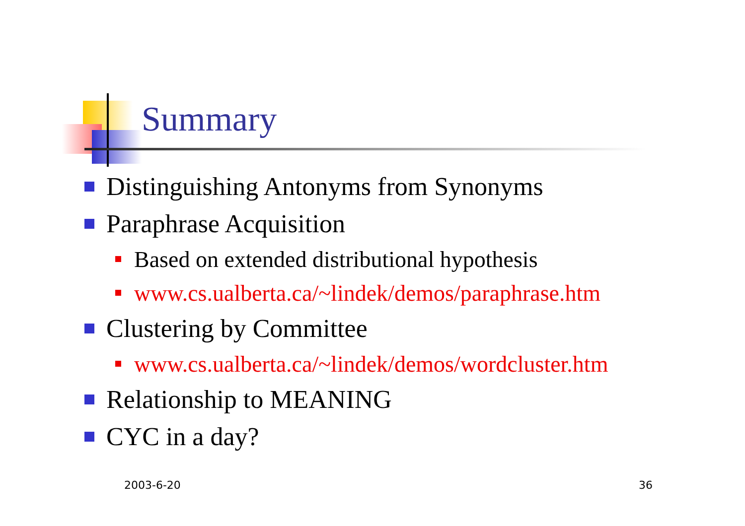Summary
Distinguishing Antonyms from Synonyms
Paraphrase Acquisition
Based on extended distributional hypothesis
www.cs.ualberta.ca/~lindek/demos/paraphrase.htm
Clustering by Committee
www.cs.ualberta.ca/~lindek/demos/wordcluster.htm
Relationship to MEANING
CYC in a day?
2003-6-20 36